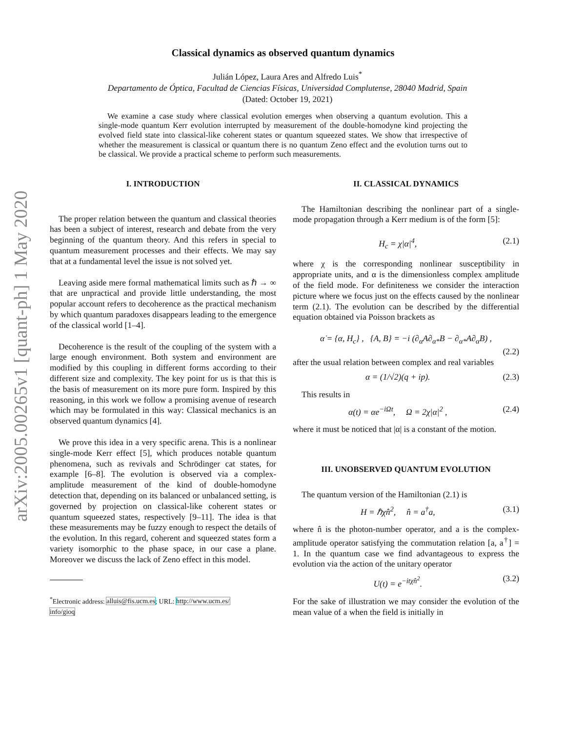arXiv:2005.00265v1 [quant-ph] 1 May 2020
Classical dynamics as observed quantum dynamics
Julián López, Laura Ares and Alfredo Luis<sup>*</sup>
Departamento de Óptica, Facultad de Ciencias Físicas, Universidad Complutense, 28040 Madrid, Spain
(Dated: October 19, 2021)
We examine a case study where classical evolution emerges when observing a quantum evolution. This a single-mode quantum Kerr evolution interrupted by measurement of the double-homodyne kind projecting the evolved field state into classical-like coherent states or quantum squeezed states. We show that irrespective of whether the measurement is classical or quantum there is no quantum Zeno effect and the evolution turns out to be classical. We provide a practical scheme to perform such measurements.
I. INTRODUCTION
The proper relation between the quantum and classical theories has been a subject of interest, research and debate from the very beginning of the quantum theory. And this refers in special to quantum measurement processes and their effects. We may say that at a fundamental level the issue is not solved yet.
Leaving aside mere formal mathematical limits such as ℏ → ∞ that are unpractical and provide little understanding, the most popular account refers to decoherence as the practical mechanism by which quantum paradoxes disappears leading to the emergence of the classical world [1–4].
Decoherence is the result of the coupling of the system with a large enough environment. Both system and environment are modified by this coupling in different forms according to their different size and complexity. The key point for us is that this is the basis of measurement on its more pure form. Inspired by this reasoning, in this work we follow a promising avenue of research which may be formulated in this way: Classical mechanics is an observed quantum dynamics [4].
We prove this idea in a very specific arena. This is a nonlinear single-mode Kerr effect [5], which produces notable quantum phenomena, such as revivals and Schrödinger cat states, for example [6–8]. The evolution is observed via a complex-amplitude measurement of the kind of double-homodyne detection that, depending on its balanced or unbalanced setting, is governed by projection on classical-like coherent states or quantum squeezed states, respectively [9–11]. The idea is that these measurements may be fuzzy enough to respect the details of the evolution. In this regard, coherent and squeezed states form a variety isomorphic to the phase space, in our case a plane. Moreover we discuss the lack of Zeno effect in this model.
<sup>*</sup> Electronic address: alluis@fis.ucm.es; URL: http://www.ucm.es/
info/gioq
II. CLASSICAL DYNAMICS
The Hamiltonian describing the nonlinear part of a single-mode propagation through a Kerr medium is of the form [5]:
H<sub>c</sub> = χ|α|<sup>4</sup>, (2.1)
where χ is the corresponding nonlinear susceptibility in appropriate units, and α is the dimensionless complex amplitude of the field mode. For definiteness we consider the interaction picture where we focus just on the effects caused by the nonlinear term (2.1). The evolution can be described by the differential equation obtained via Poisson brackets as
α̇ = {α, H<sub>c</sub>} , {A, B} = −i (∂<sub>α</sub>A∂<sub>α*</sub>B − ∂<sub>α*</sub>A∂<sub>α</sub>B) ,
(2.2)
after the usual relation between complex and real variables
α = (1/√2)(q + ip). (2.3)
This results in
α(t) = αe<sup>−iΩt</sup>, Ω = 2χ|α|<sup>2</sup> , (2.4)
where it must be noticed that |α| is a constant of the motion.
III. UNOBSERVED QUANTUM EVOLUTION
The quantum version of the Hamiltonian (2.1) is
H = ℏχn̂<sup>2</sup>, n̂ = a<sup>†</sup>a, (3.1)
where n̂ is the photon-number operator, and a is the complex-amplitude operator satisfying the commutation relation [a, a<sup>†</sup>] = 1. In the quantum case we find advantageous to express the evolution via the action of the unitary operator
U(t) = e<sup>−itχn̂<sup>2</sup></sup>. (3.2)
For the sake of illustration we may consider the evolution of the mean value of a when the field is initially in